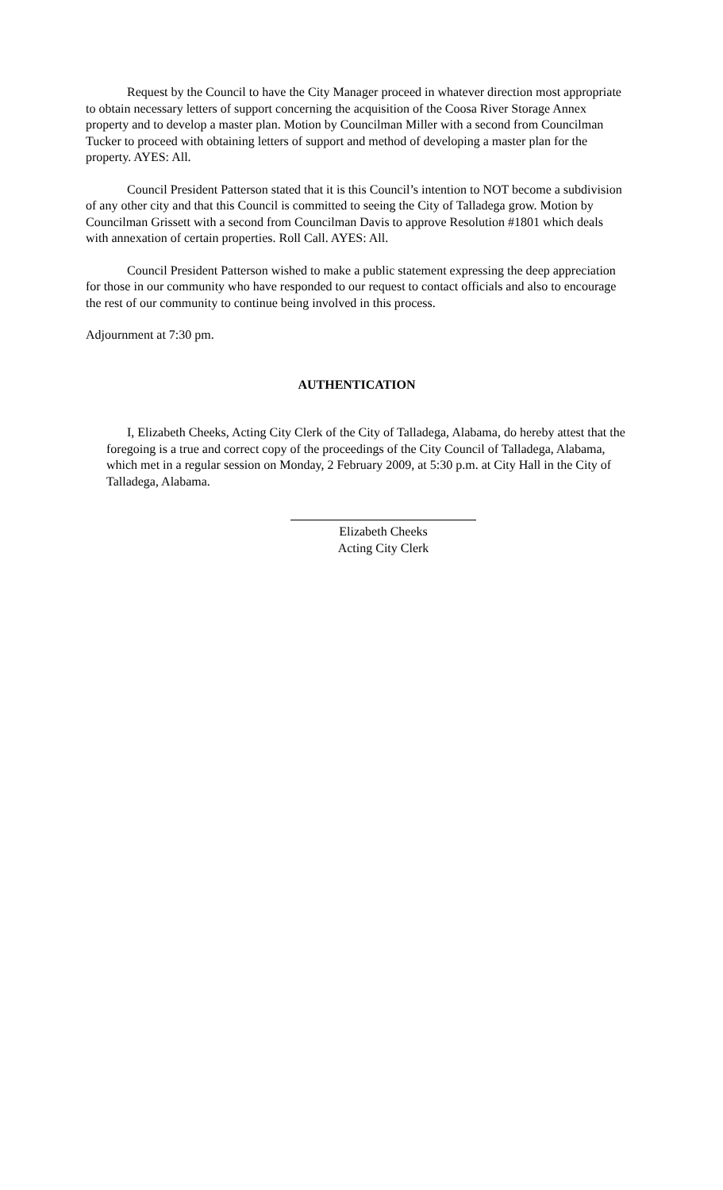Request by the Council to have the City Manager proceed in whatever direction most appropriate to obtain necessary letters of support concerning the acquisition of the Coosa River Storage Annex property and to develop a master plan. Motion by Councilman Miller with a second from Councilman Tucker to proceed with obtaining letters of support and method of developing a master plan for the property. AYES: All.
Council President Patterson stated that it is this Council’s intention to NOT become a subdivision of any other city and that this Council is committed to seeing the City of Talladega grow. Motion by Councilman Grissett with a second from Councilman Davis to approve Resolution #1801 which deals with annexation of certain properties. Roll Call. AYES: All.
Council President Patterson wished to make a public statement expressing the deep appreciation for those in our community who have responded to our request to contact officials and also to encourage the rest of our community to continue being involved in this process.
Adjournment at 7:30 pm.
AUTHENTICATION
I, Elizabeth Cheeks, Acting City Clerk of the City of Talladega, Alabama, do hereby attest that the foregoing is a true and correct copy of the proceedings of the City Council of Talladega, Alabama, which met in a regular session on Monday, 2 February 2009, at 5:30 p.m. at City Hall in the City of Talladega, Alabama.
Elizabeth Cheeks
Acting City Clerk